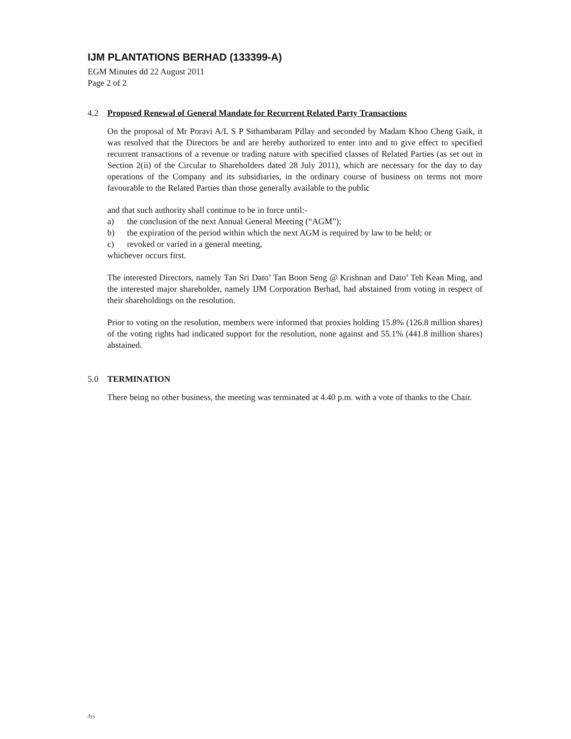IJM PLANTATIONS BERHAD (133399-A)
EGM Minutes dd 22 August 2011
Page 2 of 2
4.2 Proposed Renewal of General Mandate for Recurrent Related Party Transactions
On the proposal of Mr Poravi A/L S P Sithambaram Pillay and seconded by Madam Khoo Cheng Gaik, it was resolved that the Directors be and are hereby authorized to enter into and to give effect to specified recurrent transactions of a revenue or trading nature with specified classes of Related Parties (as set out in Section 2(ii) of the Circular to Shareholders dated 28 July 2011), which are necessary for the day to day operations of the Company and its subsidiaries, in the ordinary course of business on terms not more favourable to the Related Parties than those generally available to the public
and that such authority shall continue to be in force until:-
a) the conclusion of the next Annual General Meeting (“AGM”);
b) the expiration of the period within which the next AGM is required by law to be held; or
c) revoked or varied in a general meeting,
whichever occurs first.
The interested Directors, namely Tan Sri Dato’ Tan Boon Seng @ Krishnan and Dato’ Teh Kean Ming, and the interested major shareholder, namely IJM Corporation Berhad, had abstained from voting in respect of their shareholdings on the resolution.
Prior to voting on the resolution, members were informed that proxies holding 15.8% (126.8 million shares) of the voting rights had indicated support for the resolution, none against and 55.1% (441.8 million shares) abstained.
5.0 TERMINATION
There being no other business, the meeting was terminated at 4.40 p.m. with a vote of thanks to the Chair.
/lyy